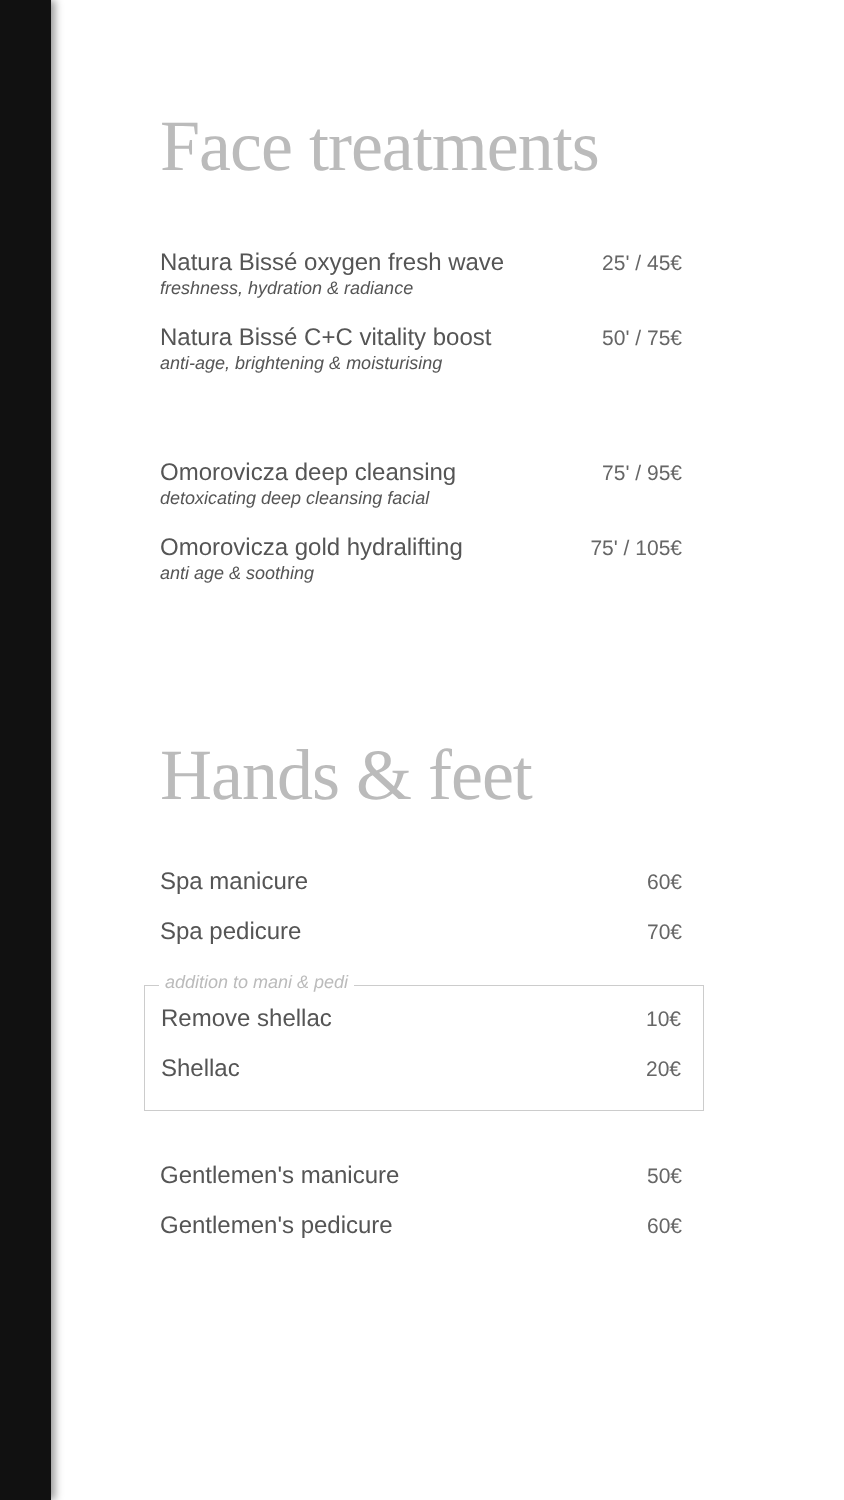Face treatments
Natura Bissé oxygen fresh wave 25' / 45€
freshness, hydration & radiance
Natura Bissé C+C vitality boost 50' / 75€
anti-age, brightening & moisturising
Omorovicza deep cleansing 75' / 95€
detoxicating deep cleansing facial
Omorovicza gold hydralifting 75' / 105€
anti age & soothing
Hands & feet
Spa manicure 60€
Spa pedicure 70€
addition to mani & pedi
Remove shellac 10€
Shellac 20€
Gentlemen's manicure 50€
Gentlemen's pedicure 60€